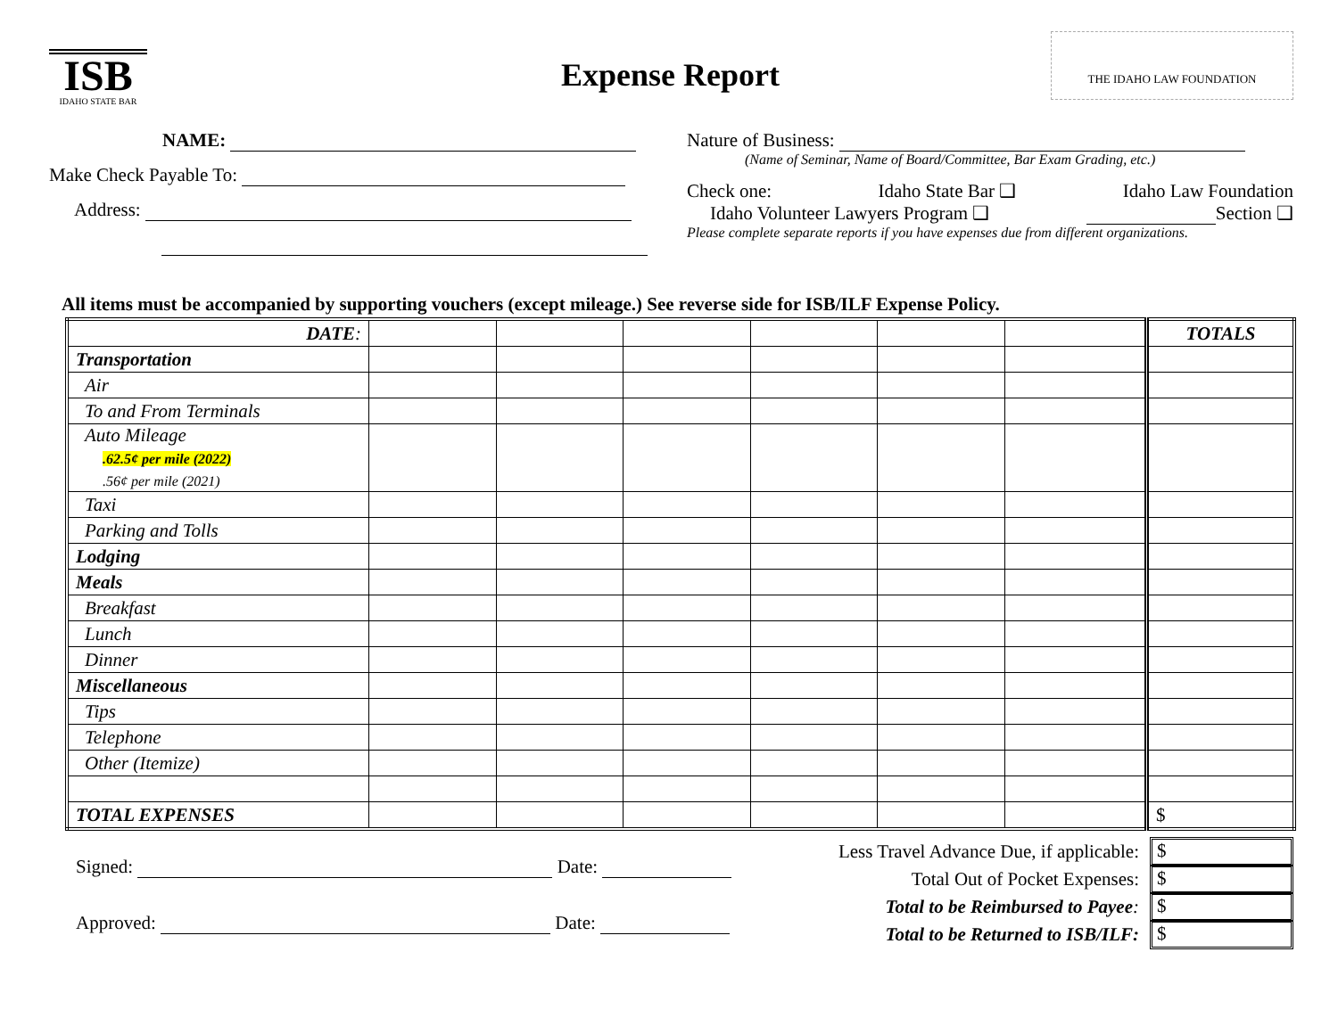ISB
IDAHO STATE BAR
Expense Report
THE IDAHO LAW FOUNDATION
NAME:
Make Check Payable To:
Address:
Nature of Business:
(Name of Seminar, Name of Board/Committee, Bar Exam Grading, etc.)
Check one: Idaho State Bar ❑ Idaho Law Foundation
Idaho Volunteer Lawyers Program ❑ Section ❑
Please complete separate reports if you have expenses due from different organizations.
All items must be accompanied by supporting vouchers (except mileage.) See reverse side for ISB/ILF Expense Policy.
| DATE : | | | | | | | TOTALS |
| Transportation | | | | | | | |
| Air | | | | | | | |
| To and From Terminals | | | | | | | |
| Auto Mileage .62.5¢ per mile (2022) .56¢ per mile (2021) | | | | | | | |
| Taxi | | | | | | | |
| Parking and Tolls | | | | | | | |
| Lodging | | | | | | | |
| Meals | | | | | | | |
| Breakfast | | | | | | | |
| Lunch | | | | | | | |
| Dinner | | | | | | | |
| Miscellaneous | | | | | | | |
| Tips | | | | | | | |
| Telephone | | | | | | | |
| Other (Itemize) | | | | | | | |
| TOTAL EXPENSES | | | | | | | $ |
Signed: Date:
Approved: Date:
Less Travel Advance Due, if applicable: $
Total Out of Pocket Expenses: $
Total to be Reimbursed to Payee: $
Total to be Returned to ISB/ILF: $